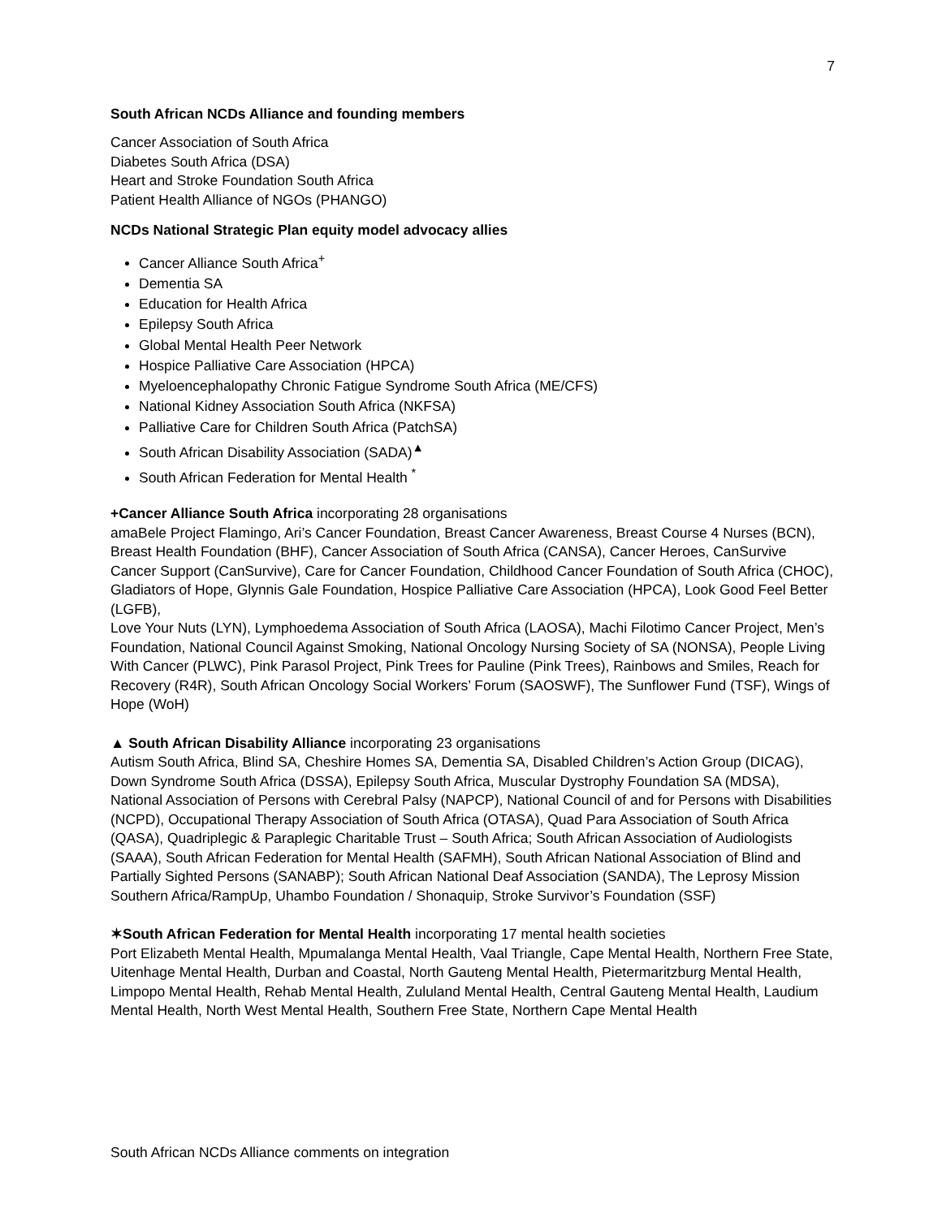7
South African NCDs Alliance and founding members
Cancer Association of South Africa
Diabetes South Africa (DSA)
Heart and Stroke Foundation South Africa
Patient Health Alliance of NGOs (PHANGO)
NCDs National Strategic Plan equity model advocacy allies
Cancer Alliance South Africa<sup>+</sup>
Dementia SA
Education for Health Africa
Epilepsy South Africa
Global Mental Health Peer Network
Hospice Palliative Care Association (HPCA)
Myeloencephalopathy Chronic Fatigue Syndrome South Africa (ME/CFS)
National Kidney Association South Africa (NKFSA)
Palliative Care for Children South Africa (PatchSA)
South African Disability Association (SADA)<sup>▲</sup>
South African Federation for Mental Health <sup>*</sup>
+Cancer Alliance South Africa incorporating 28 organisations
amaBele Project Flamingo, Ari’s Cancer Foundation, Breast Cancer Awareness, Breast Course 4 Nurses (BCN), Breast Health Foundation (BHF), Cancer Association of South Africa (CANSA), Cancer Heroes, CanSurvive Cancer Support (CanSurvive), Care for Cancer Foundation, Childhood Cancer Foundation of South Africa (CHOC), Gladiators of Hope, Glynnis Gale Foundation, Hospice Palliative Care Association (HPCA), Look Good Feel Better (LGFB),
Love Your Nuts (LYN), Lymphoedema Association of South Africa (LAOSA), Machi Filotimo Cancer Project, Men’s Foundation, National Council Against Smoking, National Oncology Nursing Society of SA (NONSA), People Living With Cancer (PLWC), Pink Parasol Project, Pink Trees for Pauline (Pink Trees), Rainbows and Smiles, Reach for Recovery (R4R), South African Oncology Social Workers’ Forum (SAOSWF), The Sunflower Fund (TSF), Wings of Hope (WoH)
▲ South African Disability Alliance incorporating 23 organisations
Autism South Africa, Blind SA, Cheshire Homes SA, Dementia SA, Disabled Children’s Action Group (DICAG), Down Syndrome South Africa (DSSA), Epilepsy South Africa, Muscular Dystrophy Foundation SA (MDSA), National Association of Persons with Cerebral Palsy (NAPCP), National Council of and for Persons with Disabilities (NCPD), Occupational Therapy Association of South Africa (OTASA), Quad Para Association of South Africa (QASA), Quadriplegic & Paraplegic Charitable Trust – South Africa; South African Association of Audiologists (SAAA), South African Federation for Mental Health (SAFMH), South African National Association of Blind and Partially Sighted Persons (SANABP); South African National Deaf Association (SANDA), The Leprosy Mission Southern Africa/RampUp, Uhambo Foundation / Shonaquip, Stroke Survivor’s Foundation (SSF)
✶South African Federation for Mental Health incorporating 17 mental health societies
Port Elizabeth Mental Health, Mpumalanga Mental Health, Vaal Triangle, Cape Mental Health, Northern Free State, Uitenhage Mental Health, Durban and Coastal, North Gauteng Mental Health, Pietermaritzburg Mental Health, Limpopo Mental Health, Rehab Mental Health, Zululand Mental Health, Central Gauteng Mental Health, Laudium Mental Health, North West Mental Health, Southern Free State, Northern Cape Mental Health
South African NCDs Alliance comments on integration